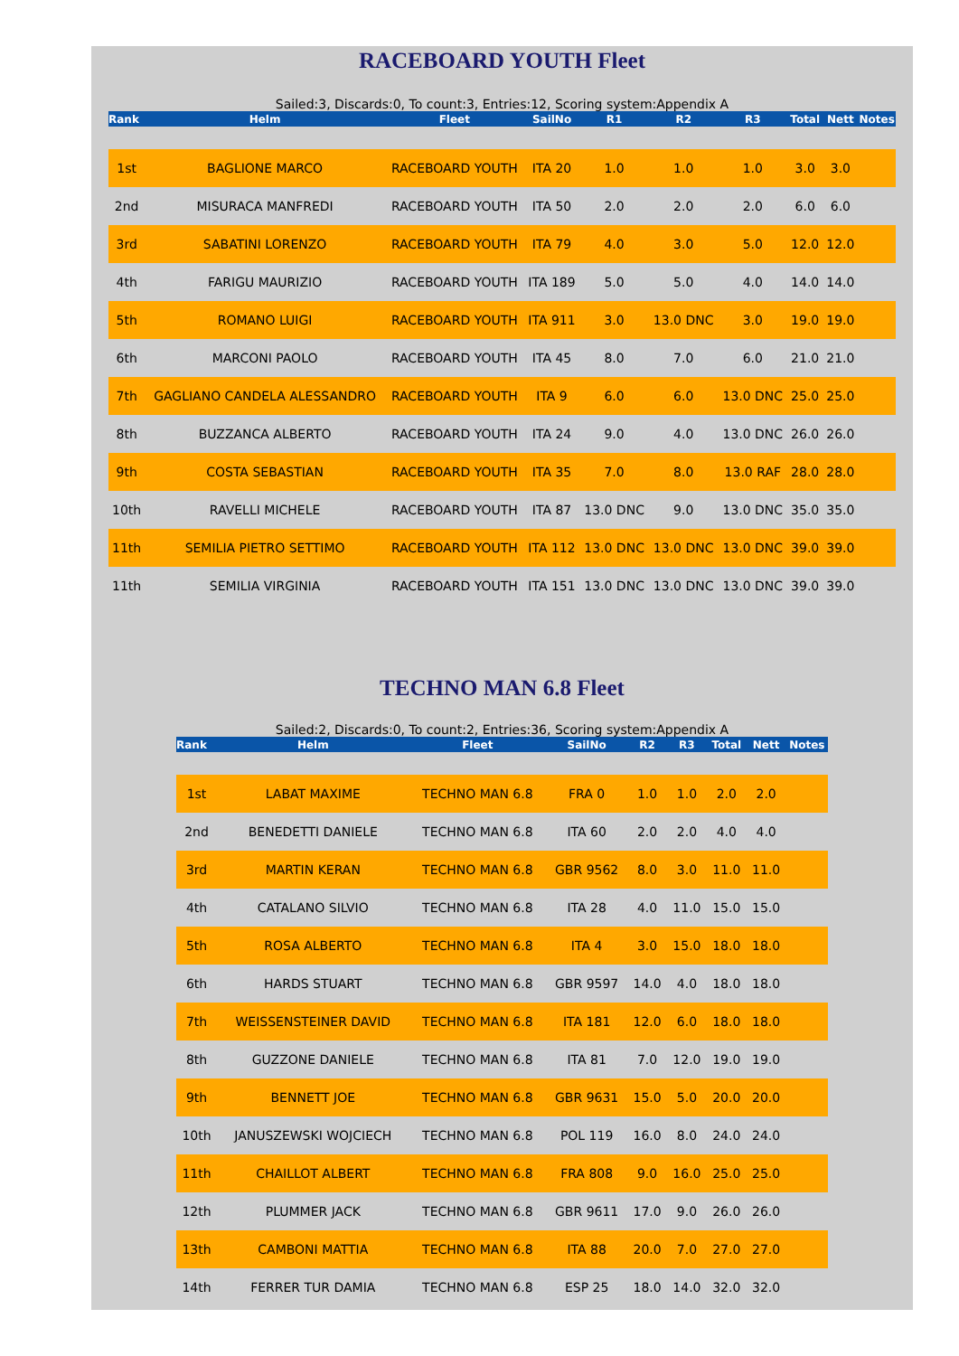RACEBOARD YOUTH Fleet
Sailed:3, Discards:0, To count:3, Entries:12, Scoring system:Appendix A
| Rank | Helm | Fleet | SailNo | R1 | R2 | R3 | Total | Nett | Notes |
| --- | --- | --- | --- | --- | --- | --- | --- | --- | --- |
| 1st | BAGLIONE MARCO | RACEBOARD YOUTH | ITA 20 | 1.0 | 1.0 | 1.0 | 3.0 | 3.0 | |
| 2nd | MISURACA MANFREDI | RACEBOARD YOUTH | ITA 50 | 2.0 | 2.0 | 2.0 | 6.0 | 6.0 | |
| 3rd | SABATINI LORENZO | RACEBOARD YOUTH | ITA 79 | 4.0 | 3.0 | 5.0 | 12.0 | 12.0 | |
| 4th | FARIGU MAURIZIO | RACEBOARD YOUTH | ITA 189 | 5.0 | 5.0 | 4.0 | 14.0 | 14.0 | |
| 5th | ROMANO LUIGI | RACEBOARD YOUTH | ITA 911 | 3.0 | 13.0 DNC | 3.0 | 19.0 | 19.0 | |
| 6th | MARCONI PAOLO | RACEBOARD YOUTH | ITA 45 | 8.0 | 7.0 | 6.0 | 21.0 | 21.0 | |
| 7th | GAGLIANO CANDELA ALESSANDRO | RACEBOARD YOUTH | ITA 9 | 6.0 | 6.0 | 13.0 DNC | 25.0 | 25.0 | |
| 8th | BUZZANCA ALBERTO | RACEBOARD YOUTH | ITA 24 | 9.0 | 4.0 | 13.0 DNC | 26.0 | 26.0 | |
| 9th | COSTA SEBASTIAN | RACEBOARD YOUTH | ITA 35 | 7.0 | 8.0 | 13.0 RAF | 28.0 | 28.0 | |
| 10th | RAVELLI MICHELE | RACEBOARD YOUTH | ITA 87 | 13.0 DNC | 9.0 | 13.0 DNC | 35.0 | 35.0 | |
| 11th | SEMILIA PIETRO SETTIMO | RACEBOARD YOUTH | ITA 112 | 13.0 DNC | 13.0 DNC | 13.0 DNC | 39.0 | 39.0 | |
| 11th | SEMILIA VIRGINIA | RACEBOARD YOUTH | ITA 151 | 13.0 DNC | 13.0 DNC | 13.0 DNC | 39.0 | 39.0 | |
TECHNO MAN 6.8 Fleet
Sailed:2, Discards:0, To count:2, Entries:36, Scoring system:Appendix A
| Rank | Helm | Fleet | SailNo | R2 | R3 | Total | Nett | Notes |
| --- | --- | --- | --- | --- | --- | --- | --- | --- |
| 1st | LABAT MAXIME | TECHNO MAN 6.8 | FRA 0 | 1.0 | 1.0 | 2.0 | 2.0 | |
| 2nd | BENEDETTI DANIELE | TECHNO MAN 6.8 | ITA 60 | 2.0 | 2.0 | 4.0 | 4.0 | |
| 3rd | MARTIN KERAN | TECHNO MAN 6.8 | GBR 9562 | 8.0 | 3.0 | 11.0 | 11.0 | |
| 4th | CATALANO SILVIO | TECHNO MAN 6.8 | ITA 28 | 4.0 | 11.0 | 15.0 | 15.0 | |
| 5th | ROSA ALBERTO | TECHNO MAN 6.8 | ITA 4 | 3.0 | 15.0 | 18.0 | 18.0 | |
| 6th | HARDS STUART | TECHNO MAN 6.8 | GBR 9597 | 14.0 | 4.0 | 18.0 | 18.0 | |
| 7th | WEISSENSTEINER DAVID | TECHNO MAN 6.8 | ITA 181 | 12.0 | 6.0 | 18.0 | 18.0 | |
| 8th | GUZZONE DANIELE | TECHNO MAN 6.8 | ITA 81 | 7.0 | 12.0 | 19.0 | 19.0 | |
| 9th | BENNETT JOE | TECHNO MAN 6.8 | GBR 9631 | 15.0 | 5.0 | 20.0 | 20.0 | |
| 10th | JANUSZEWSKI WOJCIECH | TECHNO MAN 6.8 | POL 119 | 16.0 | 8.0 | 24.0 | 24.0 | |
| 11th | CHAILLOT ALBERT | TECHNO MAN 6.8 | FRA 808 | 9.0 | 16.0 | 25.0 | 25.0 | |
| 12th | PLUMMER JACK | TECHNO MAN 6.8 | GBR 9611 | 17.0 | 9.0 | 26.0 | 26.0 | |
| 13th | CAMBONI MATTIA | TECHNO MAN 6.8 | ITA 88 | 20.0 | 7.0 | 27.0 | 27.0 | |
| 14th | FERRER TUR DAMIA | TECHNO MAN 6.8 | ESP 25 | 18.0 | 14.0 | 32.0 | 32.0 | |